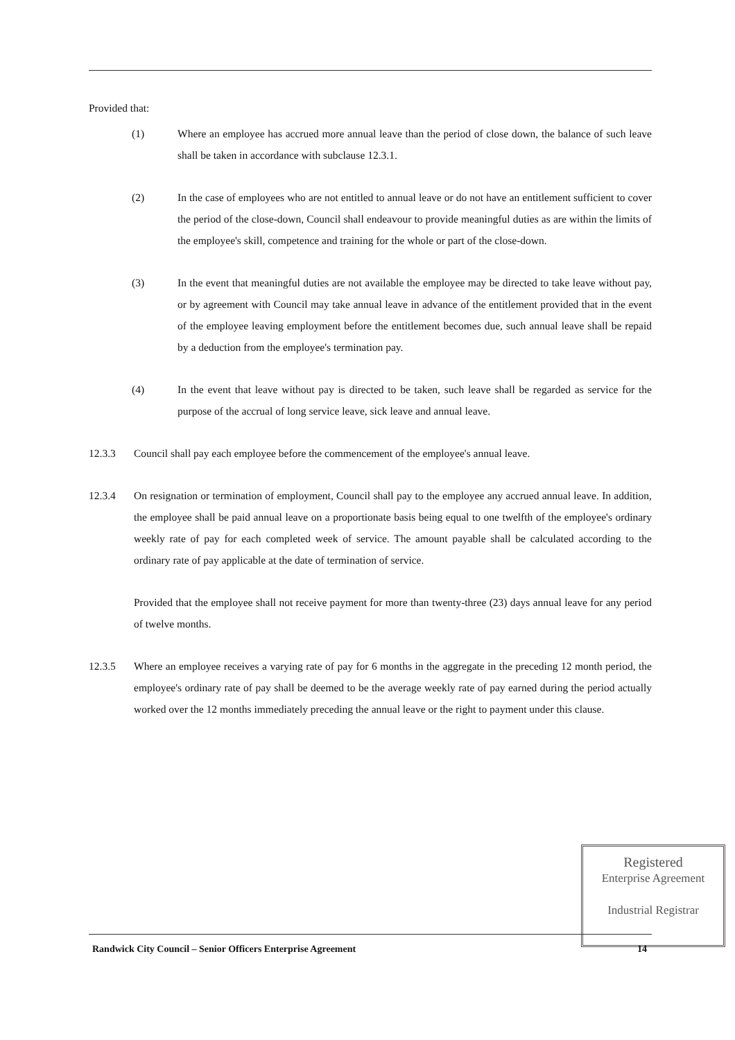Provided that:
(1) Where an employee has accrued more annual leave than the period of close down, the balance of such leave shall be taken in accordance with subclause 12.3.1.
(2) In the case of employees who are not entitled to annual leave or do not have an entitlement sufficient to cover the period of the close-down, Council shall endeavour to provide meaningful duties as are within the limits of the employee's skill, competence and training for the whole or part of the close-down.
(3) In the event that meaningful duties are not available the employee may be directed to take leave without pay, or by agreement with Council may take annual leave in advance of the entitlement provided that in the event of the employee leaving employment before the entitlement becomes due, such annual leave shall be repaid by a deduction from the employee's termination pay.
(4) In the event that leave without pay is directed to be taken, such leave shall be regarded as service for the purpose of the accrual of long service leave, sick leave and annual leave.
12.3.3 Council shall pay each employee before the commencement of the employee's annual leave.
12.3.4 On resignation or termination of employment, Council shall pay to the employee any accrued annual leave. In addition, the employee shall be paid annual leave on a proportionate basis being equal to one twelfth of the employee's ordinary weekly rate of pay for each completed week of service. The amount payable shall be calculated according to the ordinary rate of pay applicable at the date of termination of service.
Provided that the employee shall not receive payment for more than twenty-three (23) days annual leave for any period of twelve months.
12.3.5 Where an employee receives a varying rate of pay for 6 months in the aggregate in the preceding 12 month period, the employee's ordinary rate of pay shall be deemed to be the average weekly rate of pay earned during the period actually worked over the 12 months immediately preceding the annual leave or the right to payment under this clause.
Registered
Enterprise Agreement
Industrial Registrar
Randwick City Council – Senior Officers Enterprise Agreement 14